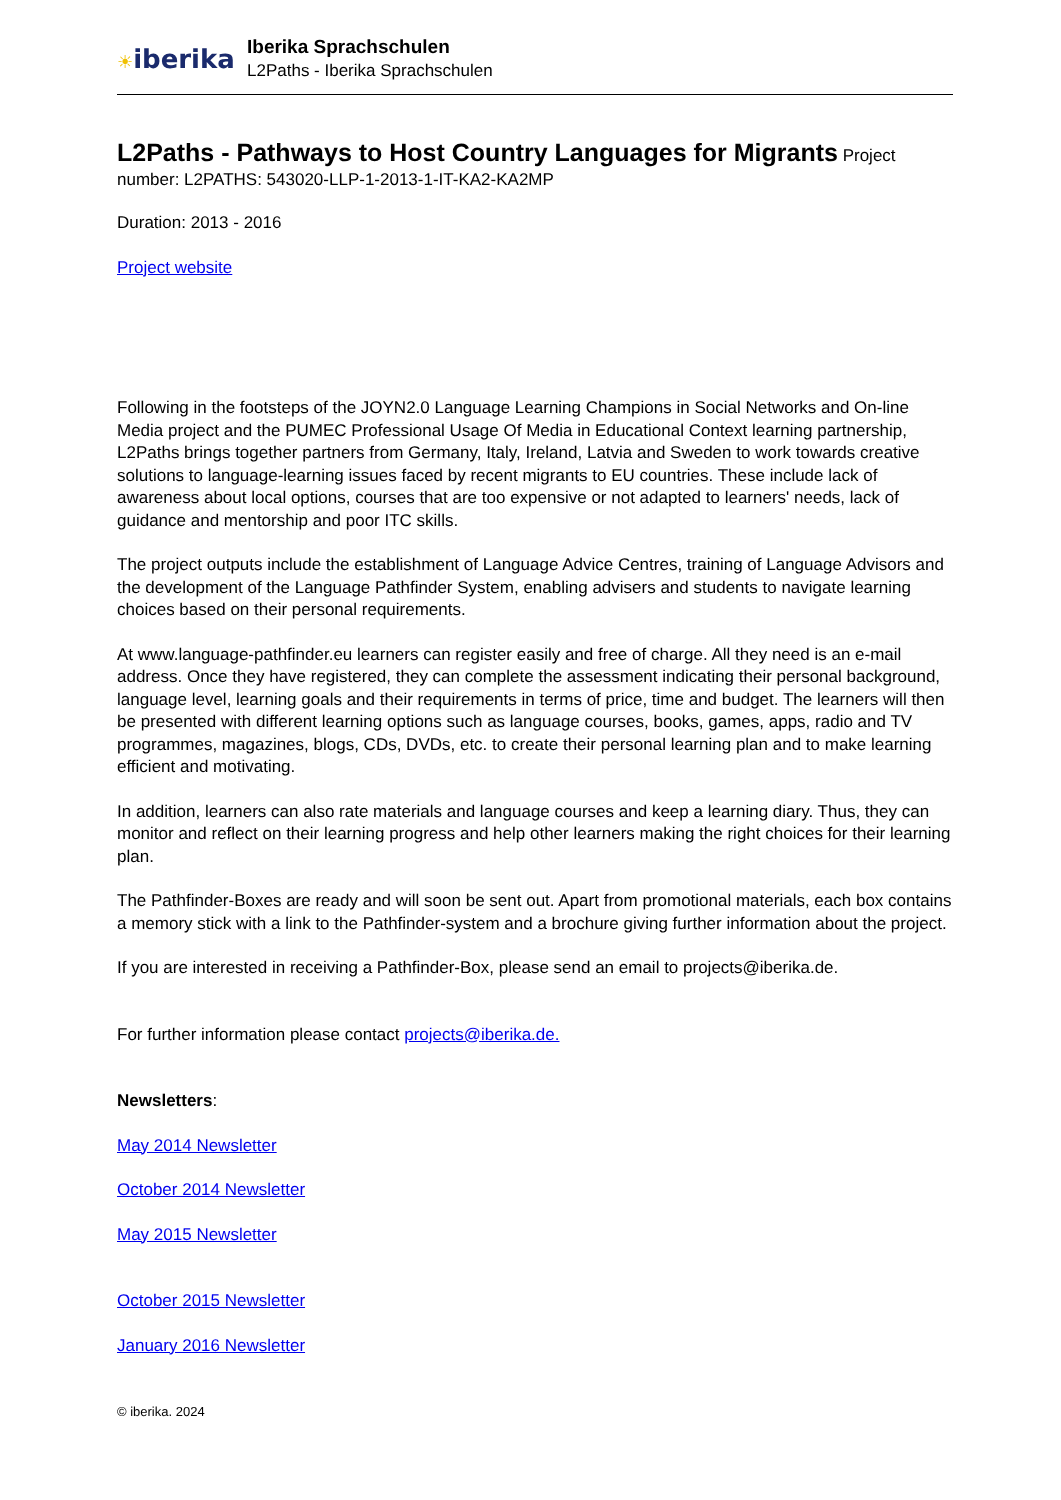☀iberika
Iberika Sprachschulen
L2Paths - Iberika Sprachschulen
L2Paths - Pathways to Host Country Languages for Migrants
Project number: L2PATHS: 543020-LLP-1-2013-1-IT-KA2-KA2MP
Duration: 2013 - 2016
Project website
Following in the footsteps of the JOYN2.0 Language Learning Champions in Social Networks and On-line Media project and the PUMEC Professional Usage Of Media in Educational Context learning partnership, L2Paths brings together partners from Germany, Italy, Ireland, Latvia and Sweden to work towards creative solutions to language-learning issues faced by recent migrants to EU countries. These include lack of awareness about local options, courses that are too expensive or not adapted to learners' needs, lack of guidance and mentorship and poor ITC skills.
The project outputs include the establishment of Language Advice Centres, training of Language Advisors and the development of the Language Pathfinder System, enabling advisers and students to navigate learning choices based on their personal requirements.
At www.language-pathfinder.eu learners can register easily and free of charge. All they need is an e-mail address. Once they have registered, they can complete the assessment indicating their personal background, language level, learning goals and their requirements in terms of price, time and budget. The learners will then be presented with different learning options such as language courses, books, games, apps, radio and TV programmes, magazines, blogs, CDs, DVDs, etc. to create their personal learning plan and to make learning efficient and motivating.
In addition, learners can also rate materials and language courses and keep a learning diary. Thus, they can monitor and reflect on their learning progress and help other learners making the right choices for their learning plan.
The Pathfinder-Boxes are ready and will soon be sent out. Apart from promotional materials, each box contains a memory stick with a link to the Pathfinder-system and a brochure giving further information about the project.
If you are interested in receiving a Pathfinder-Box, please send an email to projects@iberika.de.
For further information please contact projects@iberika.de.
Newsletters:
May 2014 Newsletter
October 2014 Newsletter
May 2015 Newsletter
October 2015 Newsletter
January 2016 Newsletter
© iberika. 2024